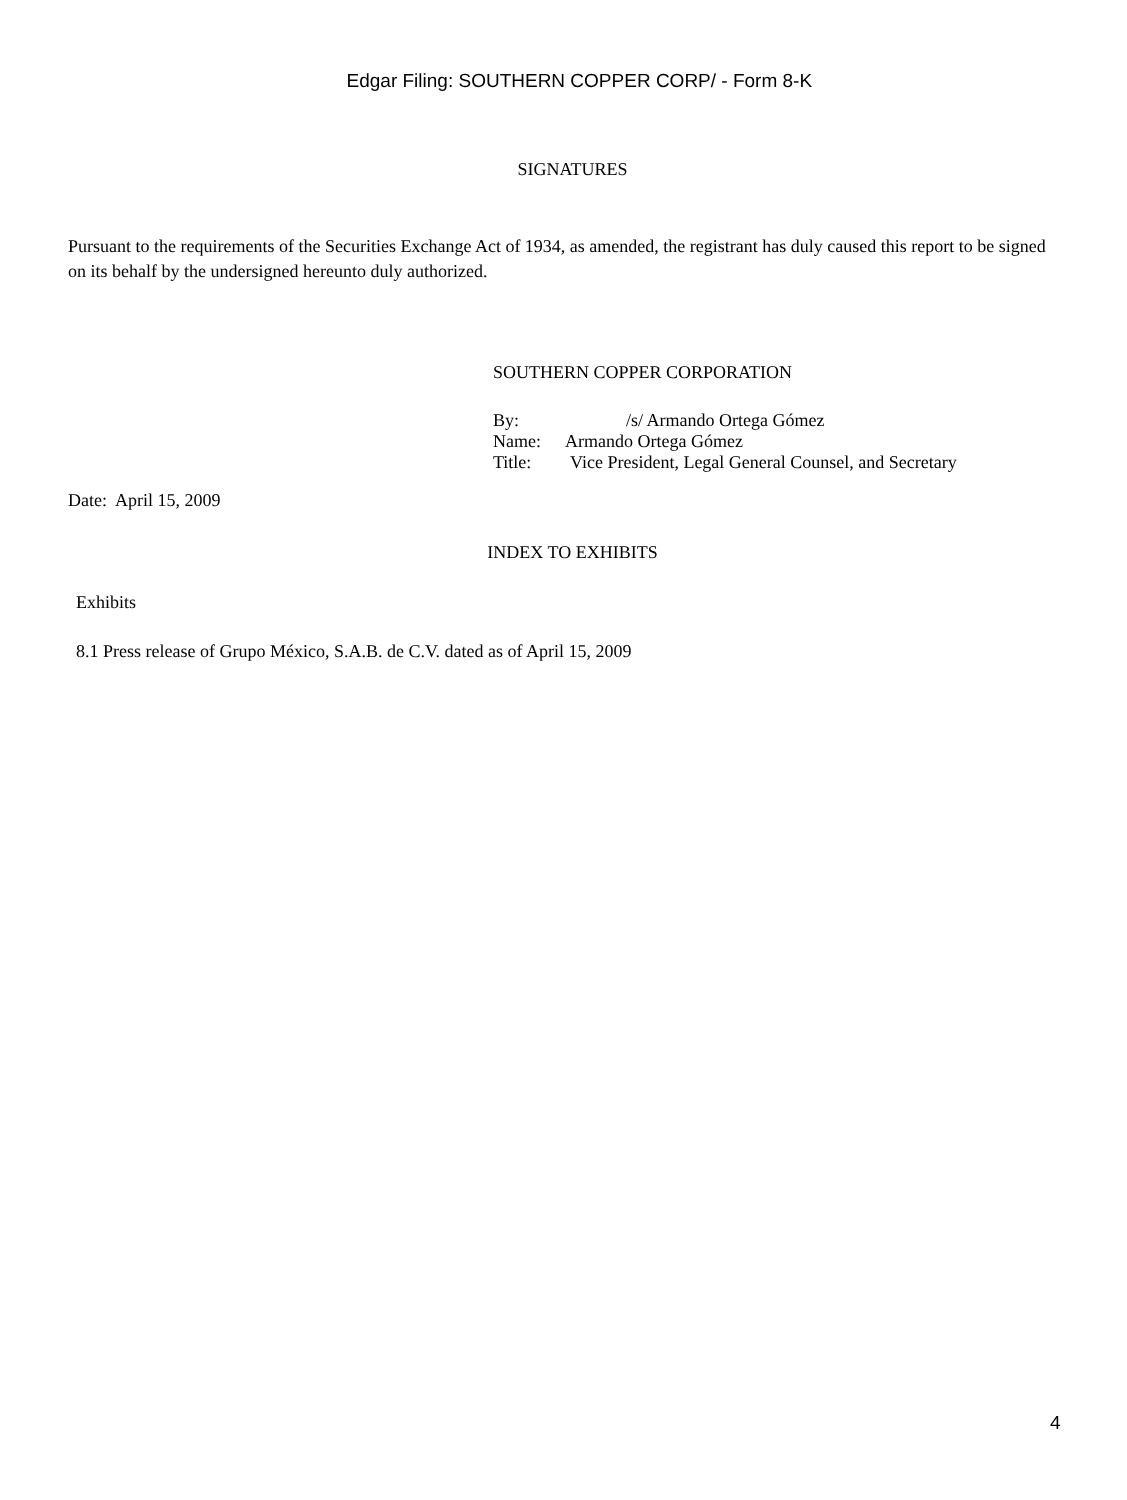Edgar Filing: SOUTHERN COPPER CORP/ - Form 8-K
SIGNATURES
Pursuant to the requirements of the Securities Exchange Act of 1934, as amended, the registrant has duly caused this report to be signed on its behalf by the undersigned hereunto duly authorized.
SOUTHERN COPPER CORPORATION
By: /s/ Armando Ortega Gómez
Name: Armando Ortega Gómez
Title: Vice President, Legal General Counsel, and Secretary
Date: April 15, 2009
INDEX TO EXHIBITS
Exhibits
8.1 Press release of Grupo México, S.A.B. de C.V. dated as of April 15, 2009
4